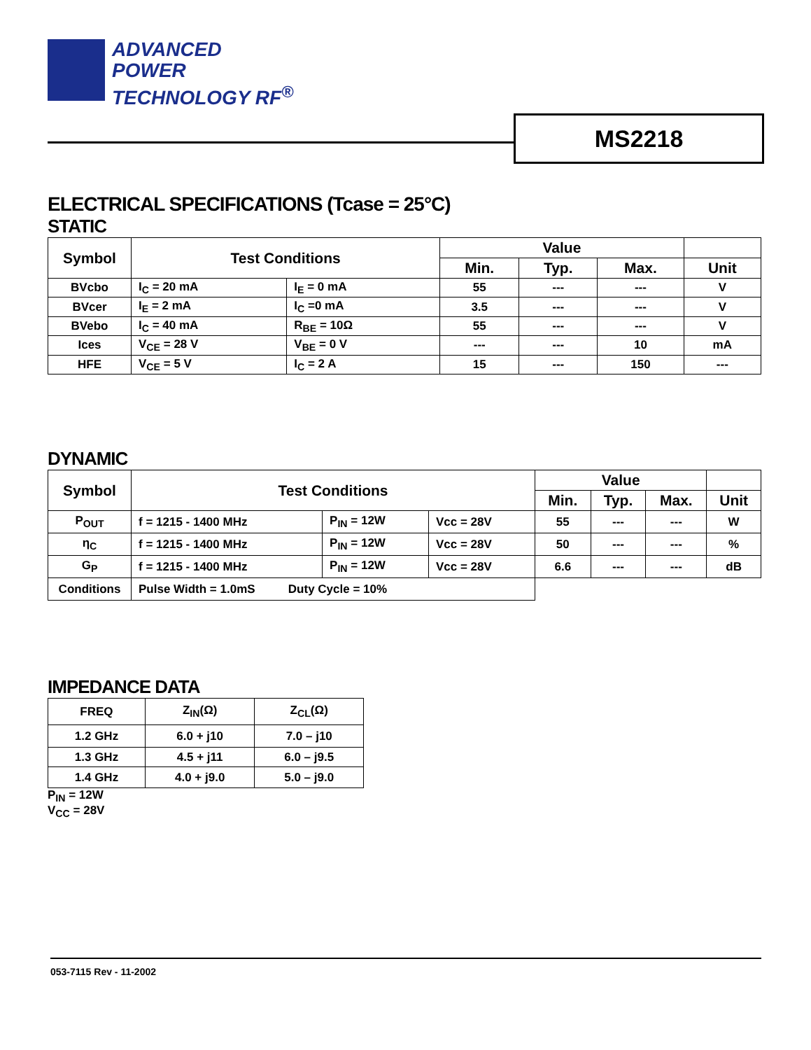ADVANCED
POWER
TECHNOLOGY RF<sup>®</sup>
MS2218
ELECTRICAL SPECIFICATIONS (Tcase = 25°C)
STATIC
| Symbol | Test Conditions | | Value | | | |
| --- | --- | --- | --- | --- | --- | --- |
| | | | Min. | Typ. | Max. | Unit |
| BVcbo | I<sub>C</sub> = 20 mA | I<sub>E</sub> = 0 mA | 55 | --- | --- | V |
| BVcer | I<sub>E</sub> = 2 mA | I<sub>C</sub> =0 mA | 3.5 | --- | --- | V |
| BVebo | I<sub>C</sub> = 40 mA | R<sub>BE</sub> = 10Ω | 55 | --- | --- | V |
| Ices | V<sub>CE</sub> = 28 V | V<sub>BE</sub> = 0 V | --- | --- | 10 | mA |
| HFE | V<sub>CE</sub> = 5 V | I<sub>C</sub> = 2 A | 15 | --- | 150 | --- |
DYNAMIC
| Symbol | Test Conditions | | | Value | | | |
| --- | --- | --- | --- | --- | --- | --- | --- |
| | | | | Min. | Typ. | Max. | Unit |
| P<sub>OUT</sub> | f = 1215 - 1400 MHz | P<sub>IN</sub> = 12W | Vcc = 28V | 55 | --- | --- | W |
| η<sub>C</sub> | f = 1215 - 1400 MHz | P<sub>IN</sub> = 12W | Vcc = 28V | 50 | --- | --- | % |
| G<sub>P</sub> | f = 1215 - 1400 MHz | P<sub>IN</sub> = 12W | Vcc = 28V | 6.6 | --- | --- | dB |
| Conditions | Pulse Width = 1.0mS Duty Cycle = 10% | | | | | | |
IMPEDANCE DATA
| FREQ | Z<sub>IN</sub>(Ω) | Z<sub>CL</sub>(Ω) |
| 1.2 GHz | 6.0 + j10 | 7.0 – j10 |
| 1.3 GHz | 4.5 + j11 | 6.0 – j9.5 |
| 1.4 GHz | 4.0 + j9.0 | 5.0 – j9.0 |
P<sub>IN</sub> = 12W
V<sub>CC</sub> = 28V
053-7115 Rev - 11-2002